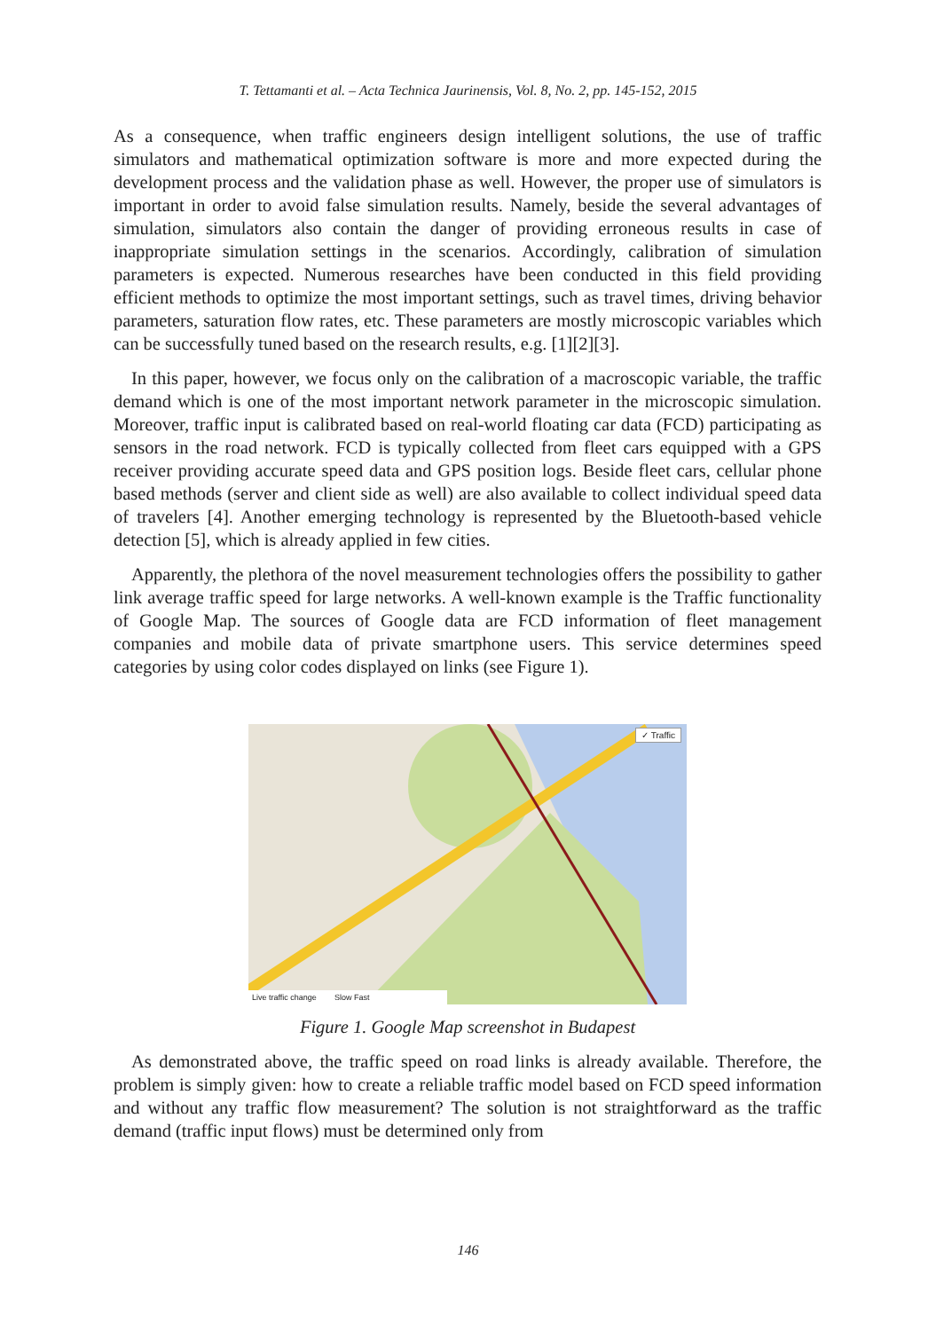T. Tettamanti et al. – Acta Technica Jaurinensis, Vol. 8, No. 2, pp. 145-152, 2015
As a consequence, when traffic engineers design intelligent solutions, the use of traffic simulators and mathematical optimization software is more and more expected during the development process and the validation phase as well. However, the proper use of simulators is important in order to avoid false simulation results. Namely, beside the several advantages of simulation, simulators also contain the danger of providing erroneous results in case of inappropriate simulation settings in the scenarios. Accordingly, calibration of simulation parameters is expected. Numerous researches have been conducted in this field providing efficient methods to optimize the most important settings, such as travel times, driving behavior parameters, saturation flow rates, etc. These parameters are mostly microscopic variables which can be successfully tuned based on the research results, e.g. [1][2][3].
In this paper, however, we focus only on the calibration of a macroscopic variable, the traffic demand which is one of the most important network parameter in the microscopic simulation. Moreover, traffic input is calibrated based on real-world floating car data (FCD) participating as sensors in the road network. FCD is typically collected from fleet cars equipped with a GPS receiver providing accurate speed data and GPS position logs. Beside fleet cars, cellular phone based methods (server and client side as well) are also available to collect individual speed data of travelers [4]. Another emerging technology is represented by the Bluetooth-based vehicle detection [5], which is already applied in few cities.
Apparently, the plethora of the novel measurement technologies offers the possibility to gather link average traffic speed for large networks. A well-known example is the Traffic functionality of Google Map. The sources of Google data are FCD information of fleet management companies and mobile data of private smartphone users. This service determines speed categories by using color codes displayed on links (see Figure 1).
✓ Traffic
Live traffic change Slow Fast
Figure 1. Google Map screenshot in Budapest
As demonstrated above, the traffic speed on road links is already available. Therefore, the problem is simply given: how to create a reliable traffic model based on FCD speed information and without any traffic flow measurement? The solution is not straightforward as the traffic demand (traffic input flows) must be determined only from
146